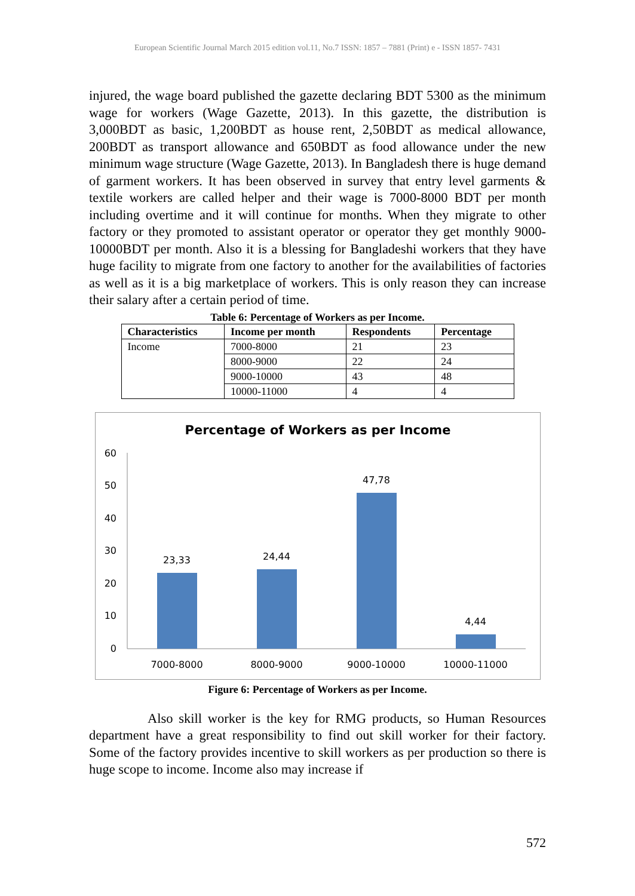European Scientific Journal March 2015 edition vol.11, No.7 ISSN: 1857 – 7881 (Print) e - ISSN 1857- 7431
injured, the wage board published the gazette declaring BDT 5300 as the minimum wage for workers (Wage Gazette, 2013). In this gazette, the distribution is 3,000BDT as basic, 1,200BDT as house rent, 2,50BDT as medical allowance, 200BDT as transport allowance and 650BDT as food allowance under the new minimum wage structure (Wage Gazette, 2013). In Bangladesh there is huge demand of garment workers. It has been observed in survey that entry level garments & textile workers are called helper and their wage is 7000-8000 BDT per month including overtime and it will continue for months. When they migrate to other factory or they promoted to assistant operator or operator they get monthly 9000-10000BDT per month. Also it is a blessing for Bangladeshi workers that they have huge facility to migrate from one factory to another for the availabilities of factories as well as it is a big marketplace of workers. This is only reason they can increase their salary after a certain period of time.
Table 6: Percentage of Workers as per Income.
| Characteristics | Income per month | Respondents | Percentage |
| --- | --- | --- | --- |
| Income | 7000-8000 | 21 | 23 |
| | 8000-9000 | 22 | 24 |
| | 9000-10000 | 43 | 48 |
| | 10000-11000 | 4 | 4 |
Percentage of Workers as per Income
60
50
40
30
20
10
0
23,33
24,44
47,78
4,44
7000-8000
8000-9000
9000-10000
10000-11000
Figure 6: Percentage of Workers as per Income.
Also skill worker is the key for RMG products, so Human Resources department have a great responsibility to find out skill worker for their factory. Some of the factory provides incentive to skill workers as per production so there is huge scope to income. Income also may increase if
572